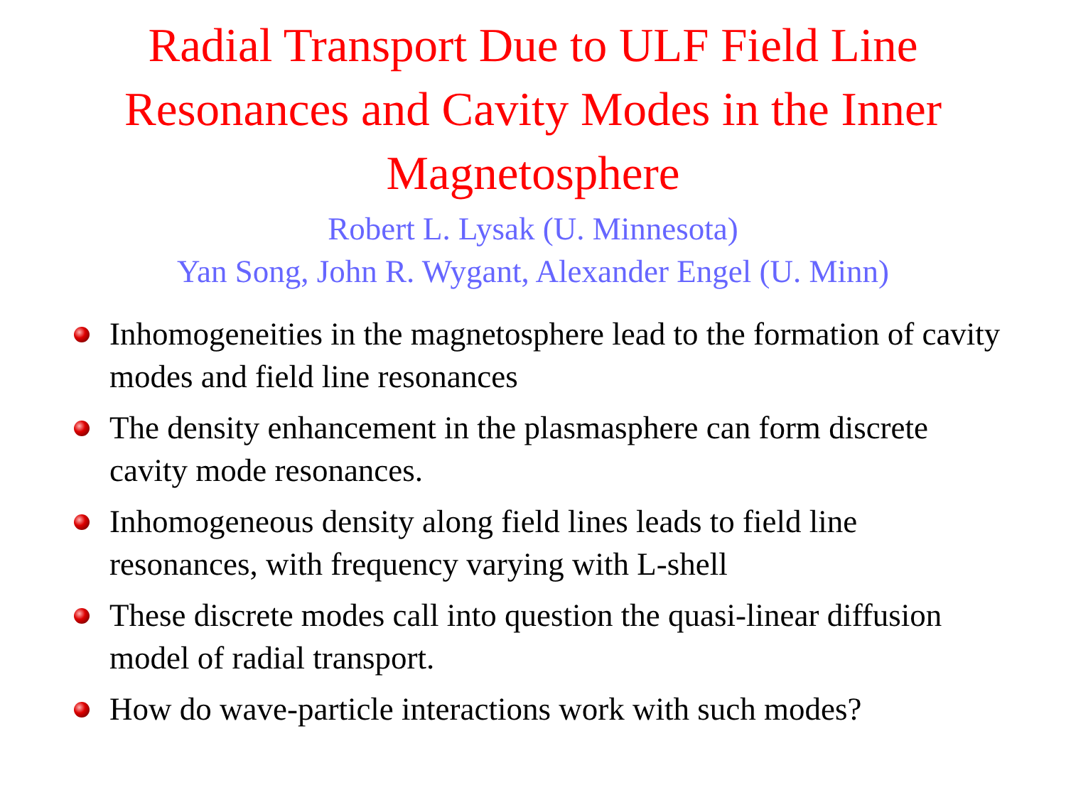Radial Transport Due to ULF Field Line
Resonances and Cavity Modes in the Inner
Magnetosphere
Robert L. Lysak (U. Minnesota)
Yan Song, John R. Wygant, Alexander Engel (U. Minn)
Inhomogeneities in the magnetosphere lead to the formation of cavity modes and field line resonances
The density enhancement in the plasmasphere can form discrete cavity mode resonances.
Inhomogeneous density along field lines leads to field line resonances, with frequency varying with L-shell
These discrete modes call into question the quasi-linear diffusion model of radial transport.
How do wave-particle interactions work with such modes?